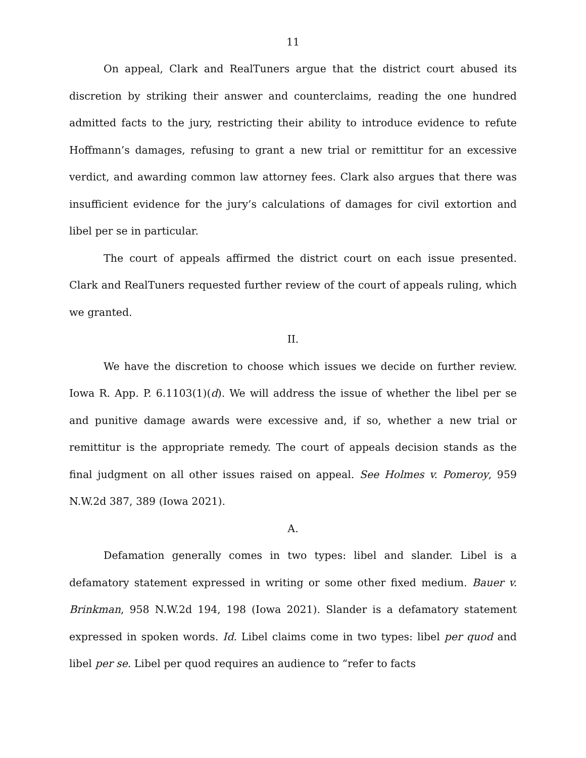11
On appeal, Clark and RealTuners argue that the district court abused its discretion by striking their answer and counterclaims, reading the one hundred admitted facts to the jury, restricting their ability to introduce evidence to refute Hoffmann’s damages, refusing to grant a new trial or remittitur for an excessive verdict, and awarding common law attorney fees. Clark also argues that there was insufficient evidence for the jury’s calculations of damages for civil extortion and libel per se in particular.
The court of appeals affirmed the district court on each issue presented. Clark and RealTuners requested further review of the court of appeals ruling, which we granted.
II.
We have the discretion to choose which issues we decide on further review. Iowa R. App. P. 6.1103(1)(d). We will address the issue of whether the libel per se and punitive damage awards were excessive and, if so, whether a new trial or remittitur is the appropriate remedy. The court of appeals decision stands as the final judgment on all other issues raised on appeal. See Holmes v. Pomeroy, 959 N.W.2d 387, 389 (Iowa 2021).
A.
Defamation generally comes in two types: libel and slander. Libel is a defamatory statement expressed in writing or some other fixed medium. Bauer v. Brinkman, 958 N.W.2d 194, 198 (Iowa 2021). Slander is a defamatory statement expressed in spoken words. Id. Libel claims come in two types: libel per quod and libel per se. Libel per quod requires an audience to “refer to facts